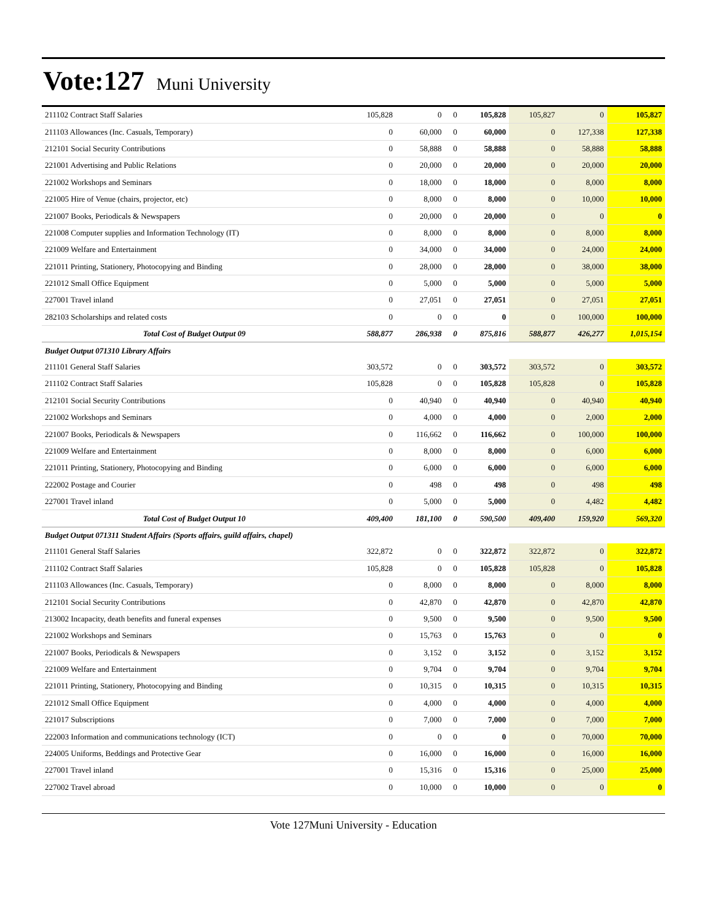Vote:127 Muni University
| 211102 Contract Staff Salaries | 105,828 | 0 | 0 | 105,828 | 105,827 | 0 | 105,827 |
| 211103 Allowances (Inc. Casuals, Temporary) | 0 | 60,000 | 0 | 60,000 | 0 | 127,338 | 127,338 |
| 212101 Social Security Contributions | 0 | 58,888 | 0 | 58,888 | 0 | 58,888 | 58,888 |
| 221001 Advertising and Public Relations | 0 | 20,000 | 0 | 20,000 | 0 | 20,000 | 20,000 |
| 221002 Workshops and Seminars | 0 | 18,000 | 0 | 18,000 | 0 | 8,000 | 8,000 |
| 221005 Hire of Venue (chairs, projector, etc) | 0 | 8,000 | 0 | 8,000 | 0 | 10,000 | 10,000 |
| 221007 Books, Periodicals & Newspapers | 0 | 20,000 | 0 | 20,000 | 0 | 0 | 0 |
| 221008 Computer supplies and Information Technology (IT) | 0 | 8,000 | 0 | 8,000 | 0 | 8,000 | 8,000 |
| 221009 Welfare and Entertainment | 0 | 34,000 | 0 | 34,000 | 0 | 24,000 | 24,000 |
| 221011 Printing, Stationery, Photocopying and Binding | 0 | 28,000 | 0 | 28,000 | 0 | 38,000 | 38,000 |
| 221012 Small Office Equipment | 0 | 5,000 | 0 | 5,000 | 0 | 5,000 | 5,000 |
| 227001 Travel inland | 0 | 27,051 | 0 | 27,051 | 0 | 27,051 | 27,051 |
| 282103 Scholarships and related costs | 0 | 0 | 0 | 0 | 0 | 100,000 | 100,000 |
| Total Cost of Budget Output 09 | 588,877 | 286,938 | 0 | 875,816 | 588,877 | 426,277 | 1,015,154 |
| Budget Output 071310 Library Affairs | | | | | | | |
| 211101 General Staff Salaries | 303,572 | 0 | 0 | 303,572 | 303,572 | 0 | 303,572 |
| 211102 Contract Staff Salaries | 105,828 | 0 | 0 | 105,828 | 105,828 | 0 | 105,828 |
| 212101 Social Security Contributions | 0 | 40,940 | 0 | 40,940 | 0 | 40,940 | 40,940 |
| 221002 Workshops and Seminars | 0 | 4,000 | 0 | 4,000 | 0 | 2,000 | 2,000 |
| 221007 Books, Periodicals & Newspapers | 0 | 116,662 | 0 | 116,662 | 0 | 100,000 | 100,000 |
| 221009 Welfare and Entertainment | 0 | 8,000 | 0 | 8,000 | 0 | 6,000 | 6,000 |
| 221011 Printing, Stationery, Photocopying and Binding | 0 | 6,000 | 0 | 6,000 | 0 | 6,000 | 6,000 |
| 222002 Postage and Courier | 0 | 498 | 0 | 498 | 0 | 498 | 498 |
| 227001 Travel inland | 0 | 5,000 | 0 | 5,000 | 0 | 4,482 | 4,482 |
| Total Cost of Budget Output 10 | 409,400 | 181,100 | 0 | 590,500 | 409,400 | 159,920 | 569,320 |
| Budget Output 071311 Student Affairs (Sports affairs, guild affairs, chapel) | | | | | | | |
| 211101 General Staff Salaries | 322,872 | 0 | 0 | 322,872 | 322,872 | 0 | 322,872 |
| 211102 Contract Staff Salaries | 105,828 | 0 | 0 | 105,828 | 105,828 | 0 | 105,828 |
| 211103 Allowances (Inc. Casuals, Temporary) | 0 | 8,000 | 0 | 8,000 | 0 | 8,000 | 8,000 |
| 212101 Social Security Contributions | 0 | 42,870 | 0 | 42,870 | 0 | 42,870 | 42,870 |
| 213002 Incapacity, death benefits and funeral expenses | 0 | 9,500 | 0 | 9,500 | 0 | 9,500 | 9,500 |
| 221002 Workshops and Seminars | 0 | 15,763 | 0 | 15,763 | 0 | 0 | 0 |
| 221007 Books, Periodicals & Newspapers | 0 | 3,152 | 0 | 3,152 | 0 | 3,152 | 3,152 |
| 221009 Welfare and Entertainment | 0 | 9,704 | 0 | 9,704 | 0 | 9,704 | 9,704 |
| 221011 Printing, Stationery, Photocopying and Binding | 0 | 10,315 | 0 | 10,315 | 0 | 10,315 | 10,315 |
| 221012 Small Office Equipment | 0 | 4,000 | 0 | 4,000 | 0 | 4,000 | 4,000 |
| 221017 Subscriptions | 0 | 7,000 | 0 | 7,000 | 0 | 7,000 | 7,000 |
| 222003 Information and communications technology (ICT) | 0 | 0 | 0 | 0 | 0 | 70,000 | 70,000 |
| 224005 Uniforms, Beddings and Protective Gear | 0 | 16,000 | 0 | 16,000 | 0 | 16,000 | 16,000 |
| 227001 Travel inland | 0 | 15,316 | 0 | 15,316 | 0 | 25,000 | 25,000 |
| 227002 Travel abroad | 0 | 10,000 | 0 | 10,000 | 0 | 0 | 0 |
Vote 127Muni University - Education